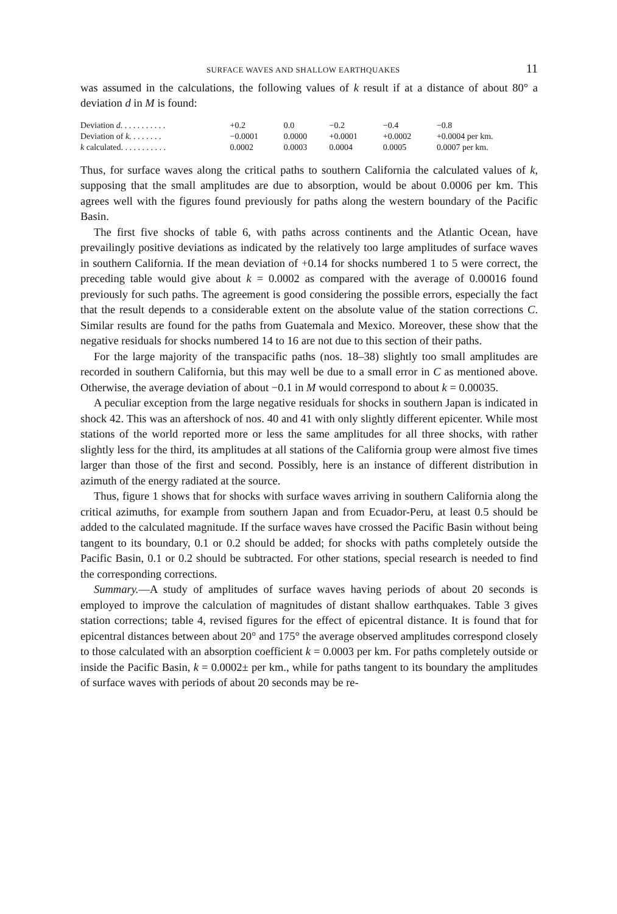SURFACE WAVES AND SHALLOW EARTHQUAKES 11
was assumed in the calculations, the following values of k result if at a distance of about 80° a deviation d in M is found:
| Deviation d . . . . . . . . . . . | +0.2 | 0.0 | −0.2 | −0.4 | −0.8 |
| Deviation of k . . . . . . . . | −0.0001 | 0.0000 | +0.0001 | +0.0002 | +0.0004 per km. |
| k calculated. . . . . . . . . . . | 0.0002 | 0.0003 | 0.0004 | 0.0005 | 0.0007 per km. |
Thus, for surface waves along the critical paths to southern California the calculated values of k, supposing that the small amplitudes are due to absorption, would be about 0.0006 per km. This agrees well with the figures found previously for paths along the western boundary of the Pacific Basin.
The first five shocks of table 6, with paths across continents and the Atlantic Ocean, have prevailingly positive deviations as indicated by the relatively too large amplitudes of surface waves in southern California. If the mean deviation of +0.14 for shocks numbered 1 to 5 were correct, the preceding table would give about k = 0.0002 as compared with the average of 0.00016 found previously for such paths. The agreement is good considering the possible errors, especially the fact that the result depends to a considerable extent on the absolute value of the station corrections C. Similar results are found for the paths from Guatemala and Mexico. Moreover, these show that the negative residuals for shocks numbered 14 to 16 are not due to this section of their paths.
For the large majority of the transpacific paths (nos. 18–38) slightly too small amplitudes are recorded in southern California, but this may well be due to a small error in C as mentioned above. Otherwise, the average deviation of about −0.1 in M would correspond to about k = 0.00035.
A peculiar exception from the large negative residuals for shocks in southern Japan is indicated in shock 42. This was an aftershock of nos. 40 and 41 with only slightly different epicenter. While most stations of the world reported more or less the same amplitudes for all three shocks, with rather slightly less for the third, its amplitudes at all stations of the California group were almost five times larger than those of the first and second. Possibly, here is an instance of different distribution in azimuth of the energy radiated at the source.
Thus, figure 1 shows that for shocks with surface waves arriving in southern California along the critical azimuths, for example from southern Japan and from Ecuador-Peru, at least 0.5 should be added to the calculated magnitude. If the surface waves have crossed the Pacific Basin without being tangent to its boundary, 0.1 or 0.2 should be added; for shocks with paths completely outside the Pacific Basin, 0.1 or 0.2 should be subtracted. For other stations, special research is needed to find the corresponding corrections.
Summary.—A study of amplitudes of surface waves having periods of about 20 seconds is employed to improve the calculation of magnitudes of distant shallow earthquakes. Table 3 gives station corrections; table 4, revised figures for the effect of epicentral distance. It is found that for epicentral distances between about 20° and 175° the average observed amplitudes correspond closely to those calculated with an absorption coefficient k = 0.0003 per km. For paths completely outside or inside the Pacific Basin, k = 0.0002± per km., while for paths tangent to its boundary the amplitudes of surface waves with periods of about 20 seconds may be re-